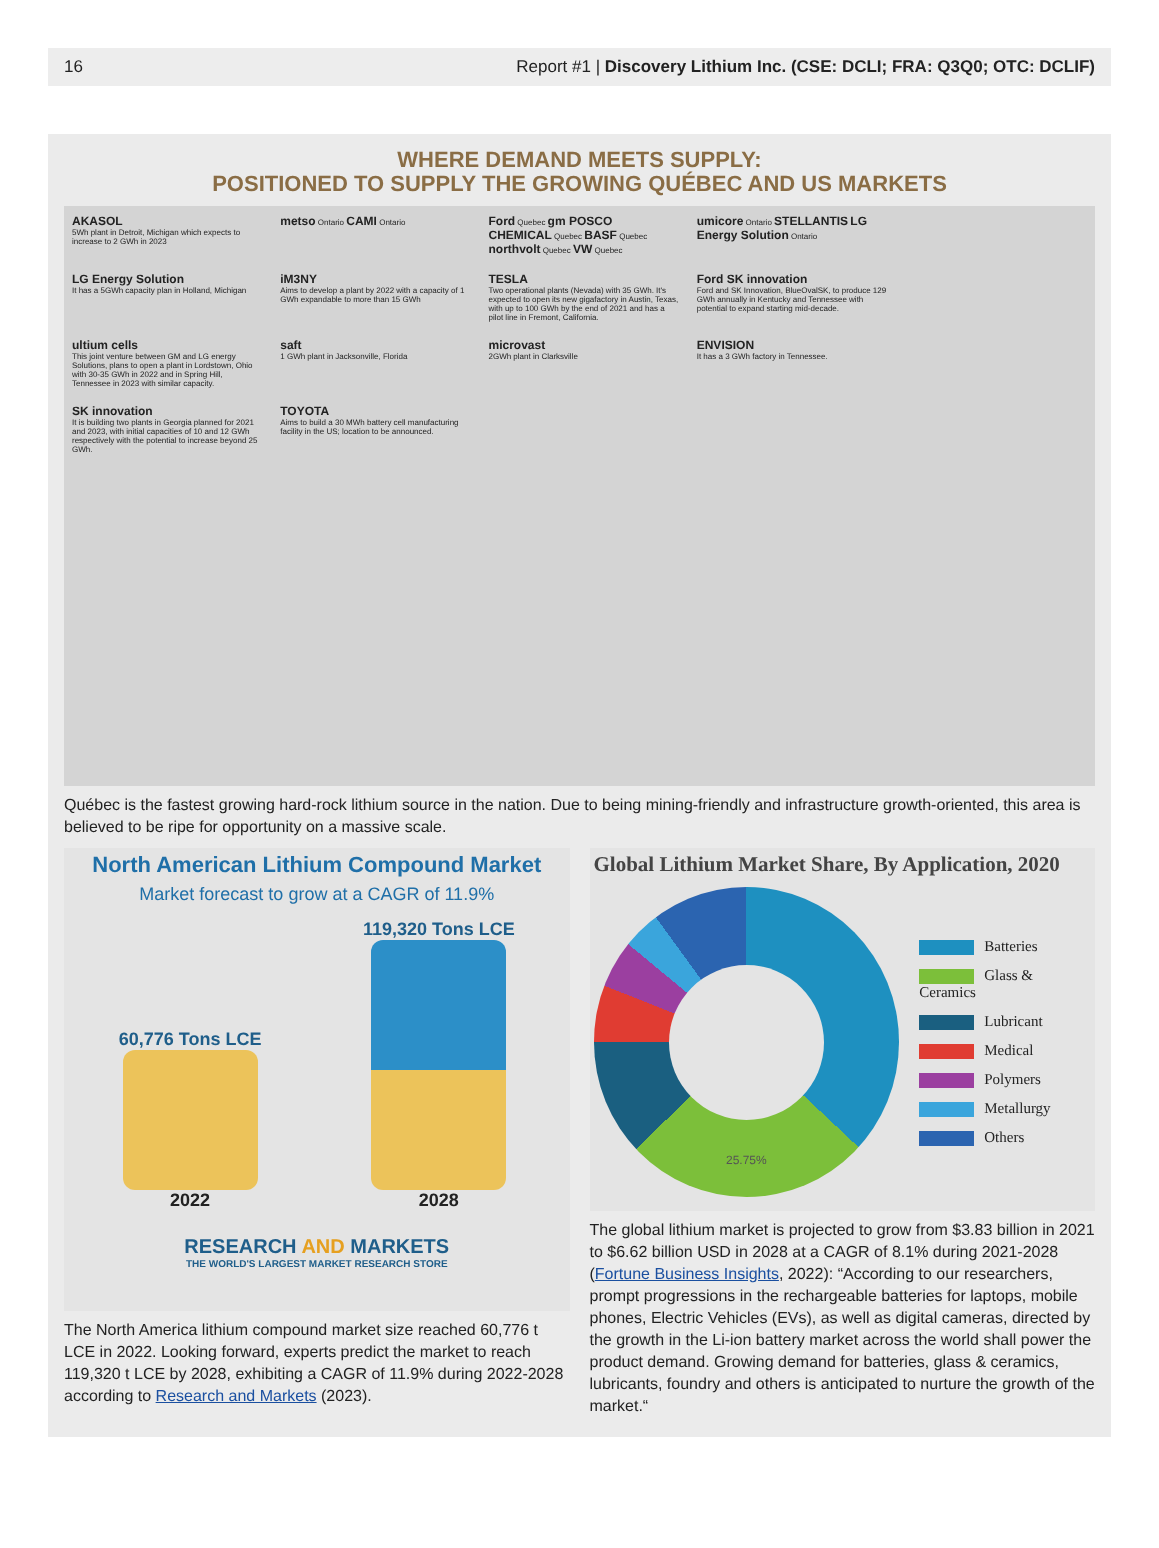16 Report #1 | Discovery Lithium Inc. (CSE: DCLI; FRA: Q3Q0; OTC: DCLIF)
WHERE DEMAND MEETS SUPPLY:
POSITIONED TO SUPPLY THE GROWING QUÉBEC AND US MARKETS
AKASOL
5Wh plant in Detroit, Michigan which expects to increase to 2 GWh in 2023
metso Ontario CAMI Ontario
Ford Quebec gm POSCO CHEMICAL Quebec BASF Quebec northvolt Quebec VW Quebec
umicore Ontario STELLANTIS LG Energy Solution Ontario
LG Energy Solution
It has a 5GWh capacity plan in Holland, Michigan
iM3NY
Aims to develop a plant by 2022 with a capacity of 1 GWh expandable to more than 15 GWh
TESLA
Two operational plants (Nevada) with 35 GWh. It's expected to open its new gigafactory in Austin, Texas, with up to 100 GWh by the end of 2021 and has a pilot line in Fremont, California.
Ford SK innovation
Ford and SK Innovation, BlueOvalSK, to produce 129 GWh annually in Kentucky and Tennessee with potential to expand starting mid-decade.
ultium cells
This joint venture between GM and LG energy Solutions, plans to open a plant in Lordstown, Ohio with 30-35 GWh in 2022 and in Spring Hill, Tennessee in 2023 with similar capacity.
saft
1 GWh plant in Jacksonville, Florida
microvast
2GWh plant in Clarksville
ENVISION
It has a 3 GWh factory in Tennessee.
SK innovation
It is building two plants in Georgia planned for 2021 and 2023, with initial capacities of 10 and 12 GWh respectively with the potential to increase beyond 25 GWh.
TOYOTA
Aims to build a 30 MWh battery cell manufacturing facility in the US; location to be announced.
Québec is the fastest growing hard-rock lithium source in the nation. Due to being mining-friendly and infrastructure growth-oriented, this area is believed to be ripe for opportunity on a massive scale.
North American Lithium Compound Market
Market forecast to grow at a CAGR of 11.9%
60,776 Tons LCE
2022
119,320 Tons LCE
2028
RESEARCH AND MARKETS
THE WORLD'S LARGEST MARKET RESEARCH STORE
The North America lithium compound market size reached 60,776 t LCE in 2022. Looking forward, experts predict the market to reach 119,320 t LCE by 2028, exhibiting a CAGR of 11.9% during 2022-2028 according to Research and Markets (2023).
Global Lithium Market Share, By Application, 2020
25.75%
Batteries
Glass & Ceramics
Lubricant
Medical
Polymers
Metallurgy
Others
The global lithium market is projected to grow from $3.83 billion in 2021 to $6.62 billion USD in 2028 at a CAGR of 8.1% during 2021-2028 (Fortune Business Insights, 2022): “According to our researchers, prompt progressions in the rechargeable batteries for laptops, mobile phones, Electric Vehicles (EVs), as well as digital cameras, directed by the growth in the Li-ion battery market across the world shall power the product demand. Growing demand for batteries, glass & ceramics, lubricants, foundry and others is anticipated to nurture the growth of the market.“